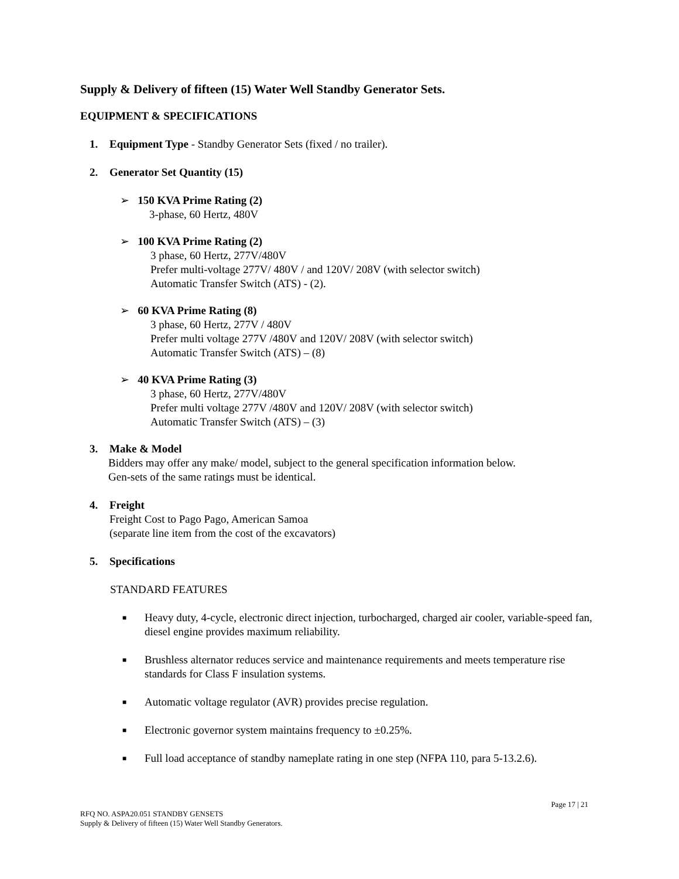Supply & Delivery of fifteen (15) Water Well Standby Generator Sets.
EQUIPMENT & SPECIFICATIONS
1. Equipment Type - Standby Generator Sets (fixed / no trailer).
2. Generator Set Quantity (15)
➢ 150 KVA Prime Rating (2)
3-phase, 60 Hertz, 480V
➢ 100 KVA Prime Rating (2)
3 phase, 60 Hertz, 277V/480V
Prefer multi-voltage 277V/ 480V / and 120V/ 208V (with selector switch)
Automatic Transfer Switch (ATS) - (2).
➢ 60 KVA Prime Rating (8)
3 phase, 60 Hertz, 277V / 480V
Prefer multi voltage 277V /480V and 120V/ 208V (with selector switch)
Automatic Transfer Switch (ATS) – (8)
➢ 40 KVA Prime Rating (3)
3 phase, 60 Hertz, 277V/480V
Prefer multi voltage 277V /480V and 120V/ 208V (with selector switch)
Automatic Transfer Switch (ATS) – (3)
3. Make & Model
Bidders may offer any make/ model, subject to the general specification information below.
Gen-sets of the same ratings must be identical.
4. Freight
Freight Cost to Pago Pago, American Samoa
(separate line item from the cost of the excavators)
5. Specifications
STANDARD FEATURES
■ Heavy duty, 4-cycle, electronic direct injection, turbocharged, charged air cooler, variable-speed fan, diesel engine provides maximum reliability.
■ Brushless alternator reduces service and maintenance requirements and meets temperature rise standards for Class F insulation systems.
■ Automatic voltage regulator (AVR) provides precise regulation.
■ Electronic governor system maintains frequency to ±0.25%.
■ Full load acceptance of standby nameplate rating in one step (NFPA 110, para 5-13.2.6).
Page 17 | 21
RFQ NO. ASPA20.051 STANDBY GENSETS
Supply & Delivery of fifteen (15) Water Well Standby Generators.